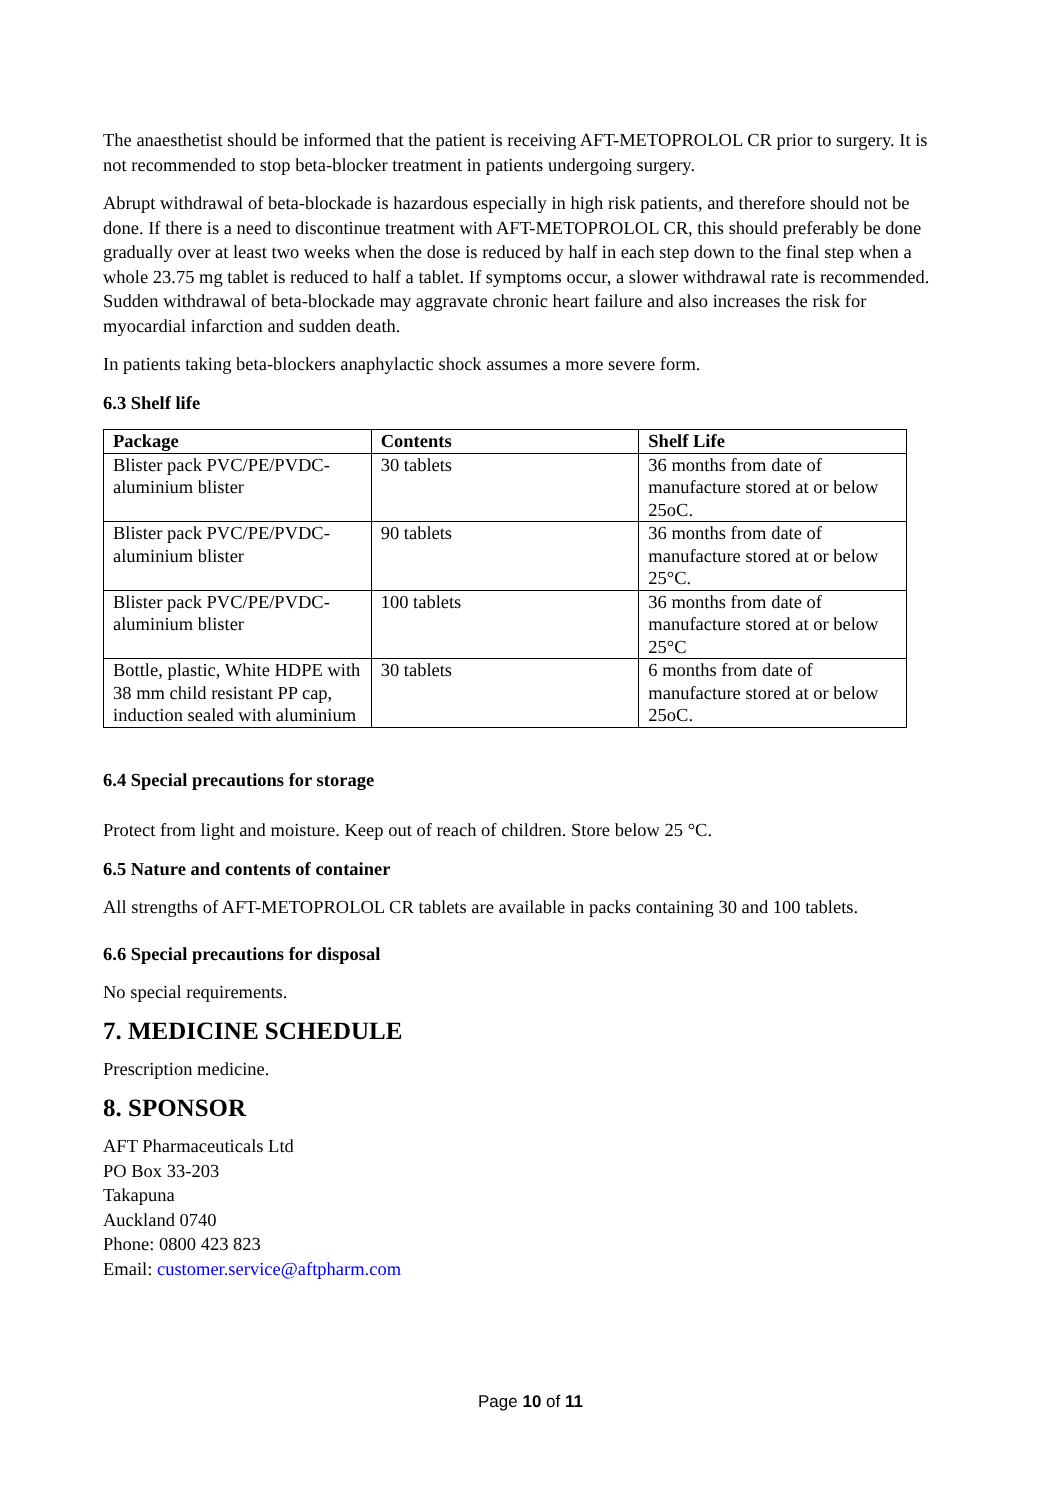The anaesthetist should be informed that the patient is receiving AFT-METOPROLOL CR prior to surgery. It is not recommended to stop beta-blocker treatment in patients undergoing surgery.
Abrupt withdrawal of beta-blockade is hazardous especially in high risk patients, and therefore should not be done. If there is a need to discontinue treatment with AFT-METOPROLOL CR, this should preferably be done gradually over at least two weeks when the dose is reduced by half in each step down to the final step when a whole 23.75 mg tablet is reduced to half a tablet. If symptoms occur, a slower withdrawal rate is recommended. Sudden withdrawal of beta-blockade may aggravate chronic heart failure and also increases the risk for myocardial infarction and sudden death.
In patients taking beta-blockers anaphylactic shock assumes a more severe form.
6.3 Shelf life
| Package | Contents | Shelf Life |
| --- | --- | --- |
| Blister pack PVC/PE/PVDC-aluminium blister | 30 tablets | 36 months from date of manufacture stored at or below 25oC. |
| Blister pack PVC/PE/PVDC-aluminium blister | 90 tablets | 36 months from date of manufacture stored at or below 25°C. |
| Blister pack PVC/PE/PVDC-aluminium blister | 100 tablets | 36 months from date of manufacture stored at or below 25°C |
| Bottle, plastic, White HDPE with 38 mm child resistant PP cap, induction sealed with aluminium | 30 tablets | 6 months from date of manufacture stored at or below 25oC. |
6.4 Special precautions for storage
Protect from light and moisture. Keep out of reach of children. Store below 25 °C.
6.5 Nature and contents of container
All strengths of AFT-METOPROLOL CR tablets are available in packs containing 30 and 100 tablets.
6.6 Special precautions for disposal
No special requirements.
7. MEDICINE SCHEDULE
Prescription medicine.
8. SPONSOR
AFT Pharmaceuticals Ltd
PO Box 33-203
Takapuna
Auckland 0740
Phone: 0800 423 823
Email: customer.service@aftpharm.com
Page 10 of 11